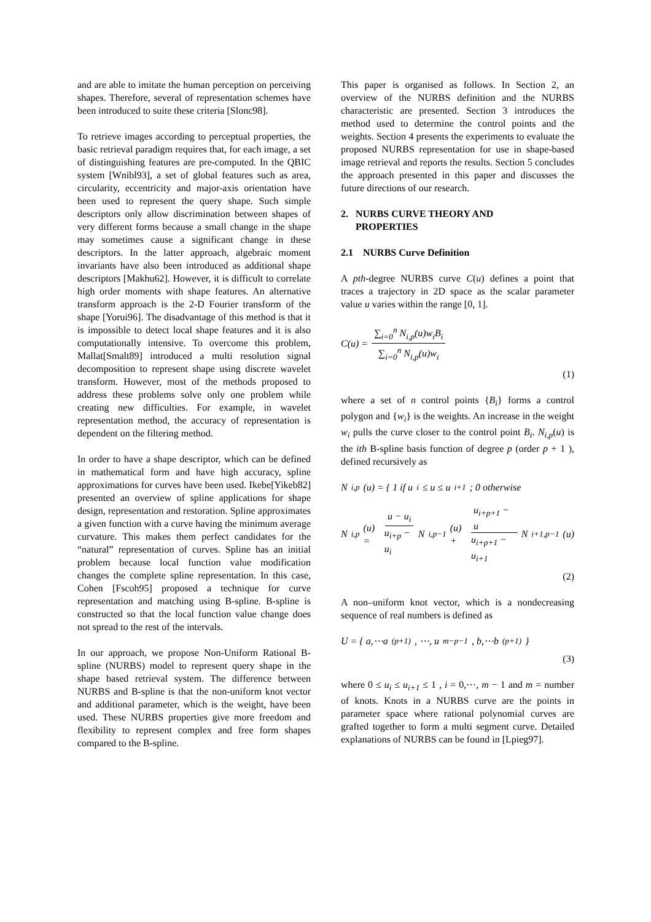and are able to imitate the human perception on perceiving shapes. Therefore, several of representation schemes have been introduced to suite these criteria [Slonc98].
To retrieve images according to perceptual properties, the basic retrieval paradigm requires that, for each image, a set of distinguishing features are pre-computed. In the QBIC system [Wnibl93], a set of global features such as area, circularity, eccentricity and major-axis orientation have been used to represent the query shape. Such simple descriptors only allow discrimination between shapes of very different forms because a small change in the shape may sometimes cause a significant change in these descriptors. In the latter approach, algebraic moment invariants have also been introduced as additional shape descriptors [Makhu62]. However, it is difficult to correlate high order moments with shape features. An alternative transform approach is the 2-D Fourier transform of the shape [Yorui96]. The disadvantage of this method is that it is impossible to detect local shape features and it is also computationally intensive. To overcome this problem, Mallat[Smalt89] introduced a multi resolution signal decomposition to represent shape using discrete wavelet transform. However, most of the methods proposed to address these problems solve only one problem while creating new difficulties. For example, in wavelet representation method, the accuracy of representation is dependent on the filtering method.
In order to have a shape descriptor, which can be defined in mathematical form and have high accuracy, spline approximations for curves have been used. Ikebe[Yikeb82] presented an overview of spline applications for shape design, representation and restoration. Spline approximates a given function with a curve having the minimum average curvature. This makes them perfect candidates for the “natural” representation of curves. Spline has an initial problem because local function value modification changes the complete spline representation. In this case, Cohen [Fscoh95] proposed a technique for curve representation and matching using B-spline. B-spline is constructed so that the local function value change does not spread to the rest of the intervals.
In our approach, we propose Non-Uniform Rational B-spline (NURBS) model to represent query shape in the shape based retrieval system. The difference between NURBS and B-spline is that the non-uniform knot vector and additional parameter, which is the weight, have been used. These NURBS properties give more freedom and flexibility to represent complex and free form shapes compared to the B-spline.
This paper is organised as follows. In Section 2, an overview of the NURBS definition and the NURBS characteristic are presented. Section 3 introduces the method used to determine the control points and the weights. Section 4 presents the experiments to evaluate the proposed NURBS representation for use in shape-based image retrieval and reports the results. Section 5 concludes the approach presented in this paper and discusses the future directions of our research.
2. NURBS CURVE THEORY AND
PROPERTIES
2.1 NURBS Curve Definition
A pth-degree NURBS curve C(u) defines a point that traces a trajectory in 2D space as the scalar parameter value u varies within the range [0, 1].
C(u) = ∑<sub>i=0</sub><sup>n</sup> N<sub>i,p</sub>(u)w<sub>i</sub>B<sub>i</sub> ∑<sub>i=0</sub><sup>n</sup> N<sub>i,p</sub>(u)w<sub>i</sub>
(1)
where a set of n control points {B<sub>i</sub>} forms a control polygon and {w<sub>i</sub>} is the weights. An increase in the weight w<sub>i</sub> pulls the curve closer to the control point B<sub>i</sub>. N<sub>i,p</sub>(u) is the ith B-spline basis function of degree p (order p + 1 ), defined recursively as
N<sub>i,p</sub>(u) = { 1 if u<sub>i</sub> ≤ u ≤ u<sub>i+1</sub> ; 0 otherwise
N<sub>i,p</sub>(u) = u − u<sub>i</sub> u<sub>i+p</sub> − u<sub>i</sub> N<sub>i,p−1</sub>(u) + u<sub>i+p+1</sub> − u u<sub>i+p+1</sub> − u<sub>i+1</sub> N<sub>i+1,p−1</sub>(u)
(2)
A non–uniform knot vector, which is a nondecreasing sequence of real numbers is defined as
U = { a,⋯a<sub>(p+1)</sub>, ⋯, u<sub>m−p−1</sub>, b,⋯b<sub>(p+1)</sub> }
(3)
where 0 ≤ u<sub>i</sub> ≤ u<sub>i+1</sub> ≤ 1 , i = 0,⋯, m − 1 and m = number of knots. Knots in a NURBS curve are the points in parameter space where rational polynomial curves are grafted together to form a multi segment curve. Detailed explanations of NURBS can be found in [Lpieg97].